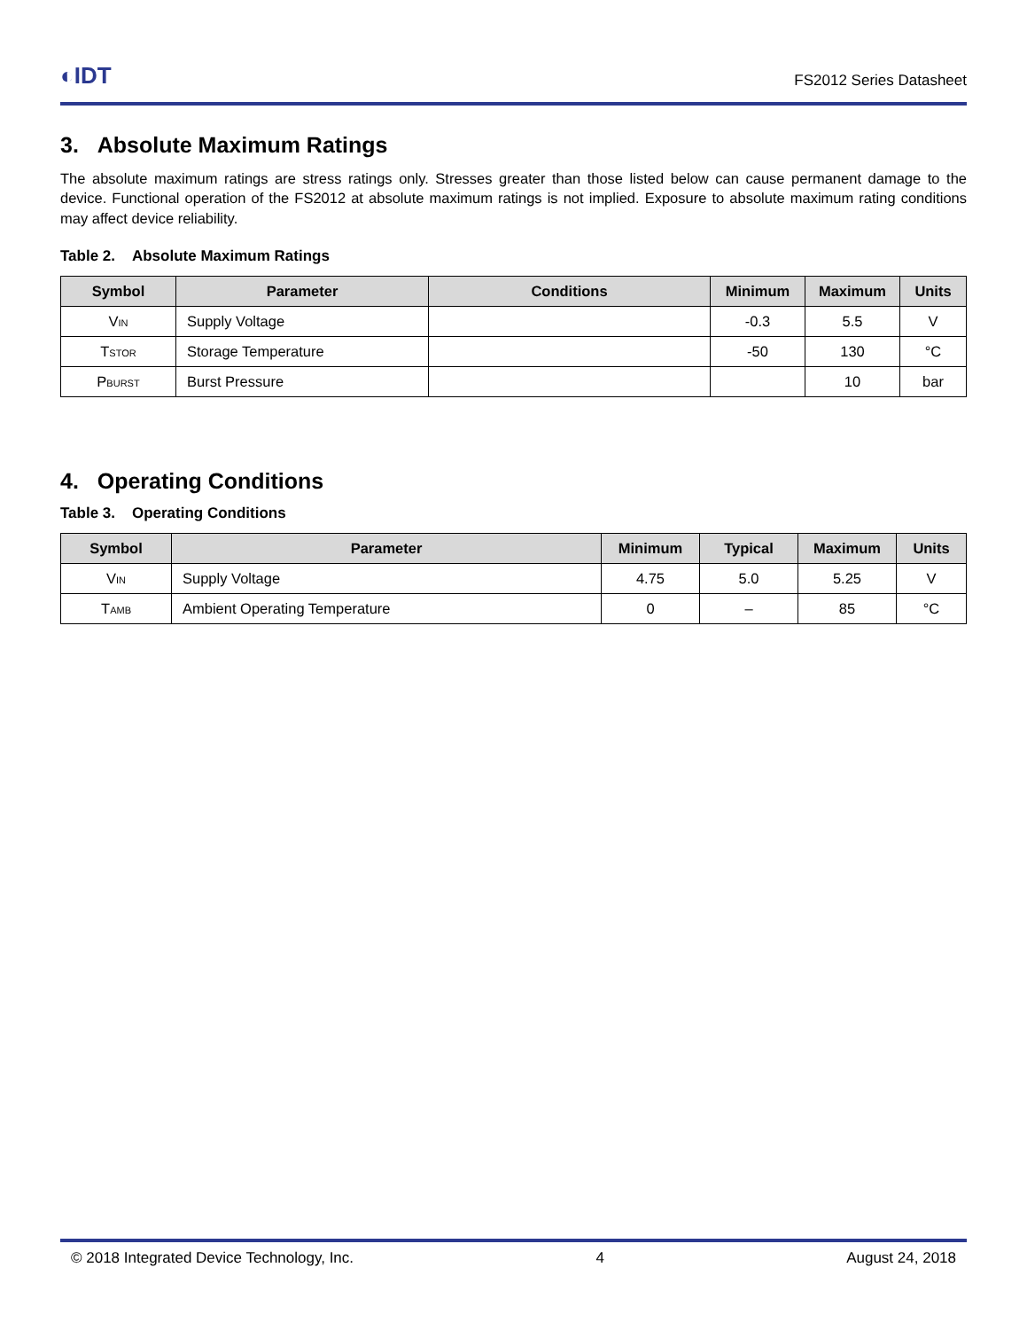◐IDT
FS2012 Series Datasheet
3. Absolute Maximum Ratings
The absolute maximum ratings are stress ratings only. Stresses greater than those listed below can cause permanent damage to the device. Functional operation of the FS2012 at absolute maximum ratings is not implied. Exposure to absolute maximum rating conditions may affect device reliability.
Table 2. Absolute Maximum Ratings
| Symbol | Parameter | Conditions | Minimum | Maximum | Units |
| --- | --- | --- | --- | --- | --- |
| V<sub>IN</sub> | Supply Voltage | | -0.3 | 5.5 | V |
| T<sub>STOR</sub> | Storage Temperature | | -50 | 130 | °C |
| P<sub>BURST</sub> | Burst Pressure | | | 10 | bar |
4. Operating Conditions
Table 3. Operating Conditions
| Symbol | Parameter | Minimum | Typical | Maximum | Units |
| --- | --- | --- | --- | --- | --- |
| V<sub>IN</sub> | Supply Voltage | 4.75 | 5.0 | 5.25 | V |
| T<sub>AMB</sub> | Ambient Operating Temperature | 0 | – | 85 | °C |
© 2018 Integrated Device Technology, Inc. 4 August 24, 2018